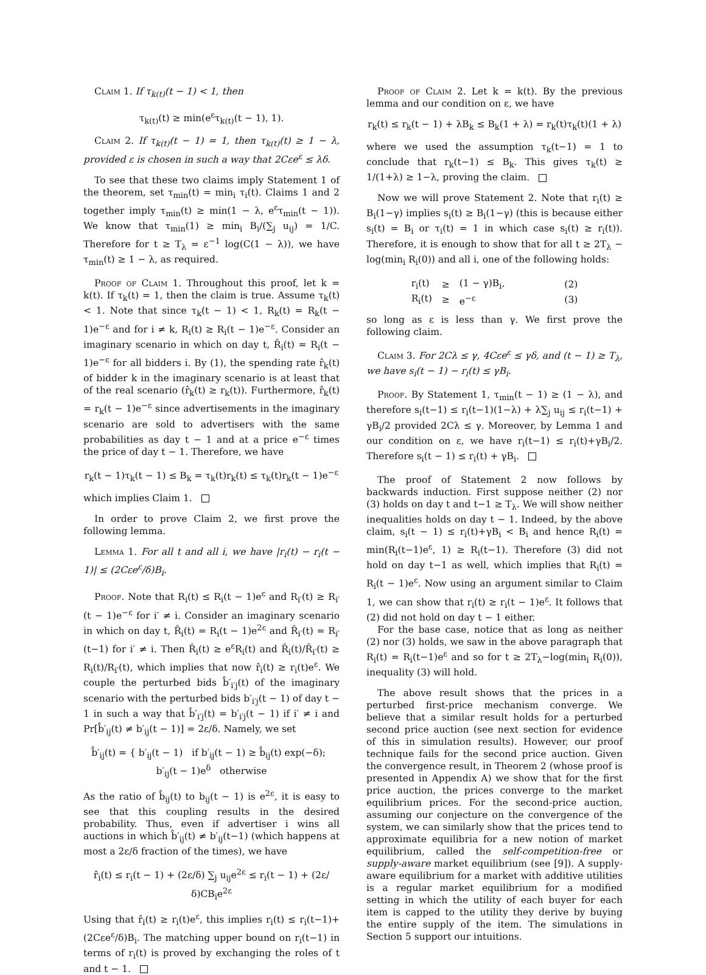Claim 1. If τ<sub>k(t)</sub>(t − 1) < 1, then
τ<sub>k(t)</sub>(t) ≥ min(e<sup>ε</sup>τ<sub>k(t)</sub>(t − 1), 1).
Claim 2. If τ<sub>k(t)</sub>(t − 1) = 1, then τ<sub>k(t)</sub>(t) ≥ 1 − λ, provided ε is chosen in such a way that 2Cεe<sup>ε</sup> ≤ λδ.
To see that these two claims imply Statement 1 of the theorem, set τ<sub>min</sub>(t) = min<sub>i</sub> τ<sub>i</sub>(t). Claims 1 and 2 together imply τ<sub>min</sub>(t) ≥ min(1 − λ, e<sup>ε</sup>τ<sub>min</sub>(t − 1)). We know that τ<sub>min</sub>(1) ≥ min<sub>i</sub> B<sub>i</sub>/(∑<sub>j</sub> u<sub>ij</sub>) = 1/C. Therefore for t ≥ T<sub>λ</sub> = ε<sup>−1</sup> log(C(1 − λ)), we have τ<sub>min</sub>(t) ≥ 1 − λ, as required.
Proof of Claim 1. Throughout this proof, let k = k(t). If τ<sub>k</sub>(t) = 1, then the claim is true. Assume τ<sub>k</sub>(t) < 1. Note that since τ<sub>k</sub>(t − 1) < 1, R<sub>k</sub>(t) = R<sub>k</sub>(t − 1)e<sup>−ε</sup> and for i ≠ k, R<sub>i</sub>(t) ≥ R<sub>i</sub>(t − 1)e<sup>−ε</sup>. Consider an imaginary scenario in which on day t, R̂<sub>i</sub>(t) = R<sub>i</sub>(t − 1)e<sup>−ε</sup> for all bidders i. By (1), the spending rate r̂<sub>k</sub>(t) of bidder k in the imaginary scenario is at least that of the real scenario (r̂<sub>k</sub>(t) ≥ r<sub>k</sub>(t)). Furthermore, r̂<sub>k</sub>(t) = r<sub>k</sub>(t − 1)e<sup>−ε</sup> since advertisements in the imaginary scenario are sold to advertisers with the same probabilities as day t − 1 and at a price e<sup>−ε</sup> times the price of day t − 1. Therefore, we have
r<sub>k</sub>(t − 1)τ<sub>k</sub>(t − 1) ≤ B<sub>k</sub> = τ<sub>k</sub>(t)r<sub>k</sub>(t) ≤ τ<sub>k</sub>(t)r<sub>k</sub>(t − 1)e<sup>−ε</sup>
which implies Claim 1.
In order to prove Claim 2, we first prove the following lemma.
Lemma 1. For all t and all i, we have |r<sub>i</sub>(t) − r<sub>i</sub>(t − 1)| ≤ (2Cεe<sup>ε</sup>/δ)B<sub>i</sub>.
Proof. Note that R<sub>i</sub>(t) ≤ R<sub>i</sub>(t − 1)e<sup>ε</sup> and R<sub>i′</sub>(t) ≥ R<sub>i′</sub>(t − 1)e<sup>−ε</sup> for i′ ≠ i. Consider an imaginary scenario in which on day t, R̂<sub>i</sub>(t) = R<sub>i</sub>(t − 1)e<sup>2ε</sup> and R̂<sub>i′</sub>(t) = R<sub>i′</sub>(t−1) for i′ ≠ i. Then R̂<sub>i</sub>(t) ≥ e<sup>ε</sup>R<sub>i</sub>(t) and R̂<sub>i</sub>(t)/R̂<sub>i′</sub>(t) ≥ R<sub>i</sub>(t)/R<sub>i′</sub>(t), which implies that now r̂<sub>i</sub>(t) ≥ r<sub>i</sub>(t)e<sup>ε</sup>. We couple the perturbed bids b̂′<sub>i′j</sub>(t) of the imaginary scenario with the perturbed bids b′<sub>i′j</sub>(t − 1) of day t − 1 in such a way that b̂′<sub>i′j</sub>(t) = b′<sub>i′j</sub>(t − 1) if i′ ≠ i and Pr[b̂′<sub>ij</sub>(t) ≠ b′<sub>ij</sub>(t − 1)] = 2ε/δ. Namely, we set
b̂′<sub>ij</sub>(t) = { b′<sub>ij</sub>(t − 1) if b′<sub>ij</sub>(t − 1) ≥ b̂<sub>ij</sub>(t) exp(−δ); b′<sub>ij</sub>(t − 1)e<sup>δ</sup> otherwise
As the ratio of b̂<sub>ij</sub>(t) to b<sub>ij</sub>(t − 1) is e<sup>2ε</sup>, it is easy to see that this coupling results in the desired probability. Thus, even if advertiser i wins all auctions in which b̂′<sub>ij</sub>(t) ≠ b′<sub>ij</sub>(t−1) (which happens at most a 2ε/δ fraction of the times), we have
r̂<sub>i</sub>(t) ≤ r<sub>i</sub>(t − 1) + (2ε/δ) ∑<sub>j</sub> u<sub>ij</sub>e<sup>2ε</sup> ≤ r<sub>i</sub>(t − 1) + (2ε/δ)CB<sub>i</sub>e<sup>2ε</sup>
Using that r̂<sub>i</sub>(t) ≥ r<sub>i</sub>(t)e<sup>ε</sup>, this implies r<sub>i</sub>(t) ≤ r<sub>i</sub>(t−1)+ (2Cεe<sup>ε</sup>/δ)B<sub>i</sub>. The matching upper bound on r<sub>i</sub>(t−1) in terms of r<sub>i</sub>(t) is proved by exchanging the roles of t and t − 1.
Proof of Claim 2. Let k = k(t). By the previous lemma and our condition on ε, we have
r<sub>k</sub>(t) ≤ r<sub>k</sub>(t − 1) + λB<sub>k</sub> ≤ B<sub>k</sub>(1 + λ) = r<sub>k</sub>(t)τ<sub>k</sub>(t)(1 + λ)
where we used the assumption τ<sub>k</sub>(t−1) = 1 to conclude that r<sub>k</sub>(t−1) ≤ B<sub>k</sub>. This gives τ<sub>k</sub>(t) ≥ 1/(1+λ) ≥ 1−λ, proving the claim.
Now we will prove Statement 2. Note that r<sub>i</sub>(t) ≥ B<sub>i</sub>(1−γ) implies s<sub>i</sub>(t) ≥ B<sub>i</sub>(1−γ) (this is because either s<sub>i</sub>(t) = B<sub>i</sub> or τ<sub>i</sub>(t) = 1 in which case s<sub>i</sub>(t) ≥ r<sub>i</sub>(t)). Therefore, it is enough to show that for all t ≥ 2T<sub>λ</sub> − log(min<sub>i</sub> R<sub>i</sub>(0)) and all i, one of the following holds:
| r<sub>i</sub>(t) | ≥ | (1 − γ)B<sub>i</sub>, | (2) |
| R<sub>i</sub>(t) | ≥ | e<sup>−ε</sup> | (3) |
so long as ε is less than γ. We first prove the following claim.
Claim 3. For 2Cλ ≤ γ, 4Cεe<sup>ε</sup> ≤ γδ, and (t − 1) ≥ T<sub>λ</sub>, we have s<sub>i</sub>(t − 1) − r<sub>i</sub>(t) ≤ γB<sub>i</sub>.
Proof. By Statement 1, τ<sub>min</sub>(t − 1) ≥ (1 − λ), and therefore s<sub>i</sub>(t−1) ≤ r<sub>i</sub>(t−1)(1−λ) + λ∑<sub>j</sub> u<sub>ij</sub> ≤ r<sub>i</sub>(t−1) + γB<sub>i</sub>/2 provided 2Cλ ≤ γ. Moreover, by Lemma 1 and our condition on ε, we have r<sub>i</sub>(t−1) ≤ r<sub>i</sub>(t)+γB<sub>i</sub>/2. Therefore s<sub>i</sub>(t − 1) ≤ r<sub>i</sub>(t) + γB<sub>i</sub>.
The proof of Statement 2 now follows by backwards induction. First suppose neither (2) nor (3) holds on day t and t−1 ≥ T<sub>λ</sub>. We will show neither inequalities holds on day t − 1. Indeed, by the above claim, s<sub>i</sub>(t − 1) ≤ r<sub>i</sub>(t)+γB<sub>i</sub> < B<sub>i</sub> and hence R<sub>i</sub>(t) = min(R<sub>i</sub>(t−1)e<sup>ε</sup>, 1) ≥ R<sub>i</sub>(t−1). Therefore (3) did not hold on day t−1 as well, which implies that R<sub>i</sub>(t) = R<sub>i</sub>(t − 1)e<sup>ε</sup>. Now using an argument similar to Claim 1, we can show that r<sub>i</sub>(t) ≥ r<sub>i</sub>(t − 1)e<sup>ε</sup>. It follows that (2) did not hold on day t − 1 either.
For the base case, notice that as long as neither (2) nor (3) holds, we saw in the above paragraph that R<sub>i</sub>(t) = R<sub>i</sub>(t−1)e<sup>ε</sup> and so for t ≥ 2T<sub>λ</sub>−log(min<sub>i</sub> R<sub>i</sub>(0)), inequality (3) will hold.
The above result shows that the prices in a perturbed first-price mechanism converge. We believe that a similar result holds for a perturbed second price auction (see next section for evidence of this in simulation results). However, our proof technique fails for the second price auction. Given the convergence result, in Theorem 2 (whose proof is presented in Appendix A) we show that for the first price auction, the prices converge to the market equilibrium prices. For the second-price auction, assuming our conjecture on the convergence of the system, we can similarly show that the prices tend to approximate equilibria for a new notion of market equilibrium, called the self-competition-free or supply-aware market equilibrium (see [9]). A supply-aware equilibrium for a market with additive utilities is a regular market equilibrium for a modified setting in which the utility of each buyer for each item is capped to the utility they derive by buying the entire supply of the item. The simulations in Section 5 support our intuitions.